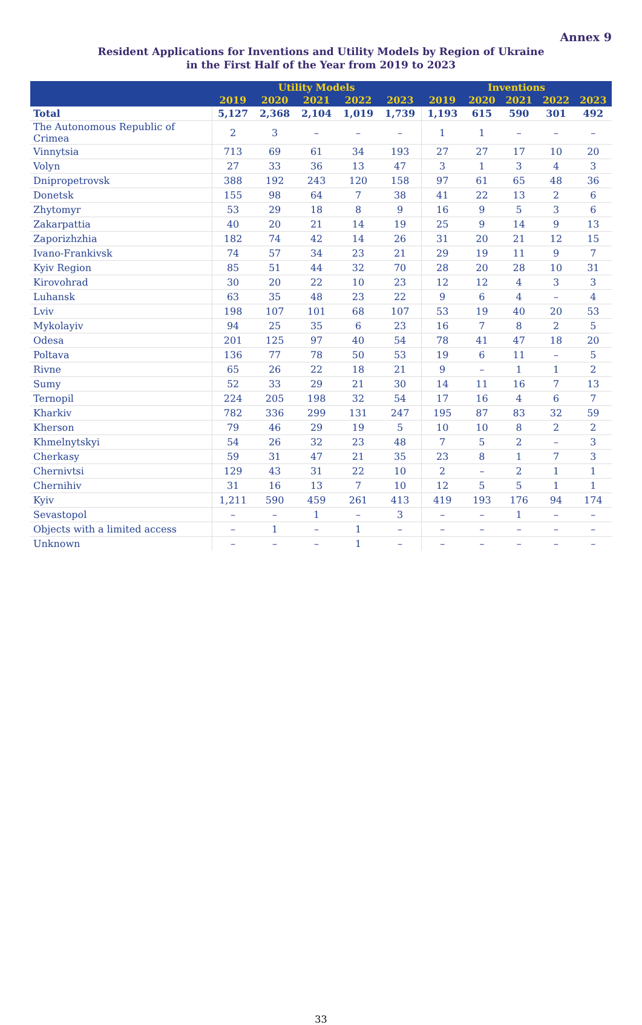Annex 9
Resident Applications for Inventions and Utility Models by Region of Ukraine
in the First Half of the Year from 2019 to 2023
| | Utility Models | | | | | Inventions | | | | |
| --- | --- | --- | --- | --- | --- | --- | --- | --- | --- | --- |
| | 2019 | 2020 | 2021 | 2022 | 2023 | 2019 | 2020 | 2021 | 2022 | 2023 |
| Total | 5,127 | 2,368 | 2,104 | 1,019 | 1,739 | 1,193 | 615 | 590 | 301 | 492 |
| The Autonomous Republic of Crimea | 2 | 3 | – | – | – | 1 | 1 | – | – | – |
| Vinnytsia | 713 | 69 | 61 | 34 | 193 | 27 | 27 | 17 | 10 | 20 |
| Volyn | 27 | 33 | 36 | 13 | 47 | 3 | 1 | 3 | 4 | 3 |
| Dnipropetrovsk | 388 | 192 | 243 | 120 | 158 | 97 | 61 | 65 | 48 | 36 |
| Donetsk | 155 | 98 | 64 | 7 | 38 | 41 | 22 | 13 | 2 | 6 |
| Zhytomyr | 53 | 29 | 18 | 8 | 9 | 16 | 9 | 5 | 3 | 6 |
| Zakarpattia | 40 | 20 | 21 | 14 | 19 | 25 | 9 | 14 | 9 | 13 |
| Zaporizhzhia | 182 | 74 | 42 | 14 | 26 | 31 | 20 | 21 | 12 | 15 |
| Ivano-Frankivsk | 74 | 57 | 34 | 23 | 21 | 29 | 19 | 11 | 9 | 7 |
| Kyiv Region | 85 | 51 | 44 | 32 | 70 | 28 | 20 | 28 | 10 | 31 |
| Kirovohrad | 30 | 20 | 22 | 10 | 23 | 12 | 12 | 4 | 3 | 3 |
| Luhansk | 63 | 35 | 48 | 23 | 22 | 9 | 6 | 4 | – | 4 |
| Lviv | 198 | 107 | 101 | 68 | 107 | 53 | 19 | 40 | 20 | 53 |
| Mykolayiv | 94 | 25 | 35 | 6 | 23 | 16 | 7 | 8 | 2 | 5 |
| Odesa | 201 | 125 | 97 | 40 | 54 | 78 | 41 | 47 | 18 | 20 |
| Poltava | 136 | 77 | 78 | 50 | 53 | 19 | 6 | 11 | – | 5 |
| Rivne | 65 | 26 | 22 | 18 | 21 | 9 | – | 1 | 1 | 2 |
| Sumy | 52 | 33 | 29 | 21 | 30 | 14 | 11 | 16 | 7 | 13 |
| Ternopil | 224 | 205 | 198 | 32 | 54 | 17 | 16 | 4 | 6 | 7 |
| Kharkiv | 782 | 336 | 299 | 131 | 247 | 195 | 87 | 83 | 32 | 59 |
| Kherson | 79 | 46 | 29 | 19 | 5 | 10 | 10 | 8 | 2 | 2 |
| Khmelnytskyi | 54 | 26 | 32 | 23 | 48 | 7 | 5 | 2 | – | 3 |
| Cherkasy | 59 | 31 | 47 | 21 | 35 | 23 | 8 | 1 | 7 | 3 |
| Chernivtsi | 129 | 43 | 31 | 22 | 10 | 2 | – | 2 | 1 | 1 |
| Chernihiv | 31 | 16 | 13 | 7 | 10 | 12 | 5 | 5 | 1 | 1 |
| Kyiv | 1,211 | 590 | 459 | 261 | 413 | 419 | 193 | 176 | 94 | 174 |
| Sevastopol | – | – | 1 | – | 3 | – | – | 1 | – | – |
| Objects with a limited access | – | 1 | – | 1 | – | – | – | – | – | – |
| Unknown | – | – | – | 1 | – | – | – | – | – | – |
33